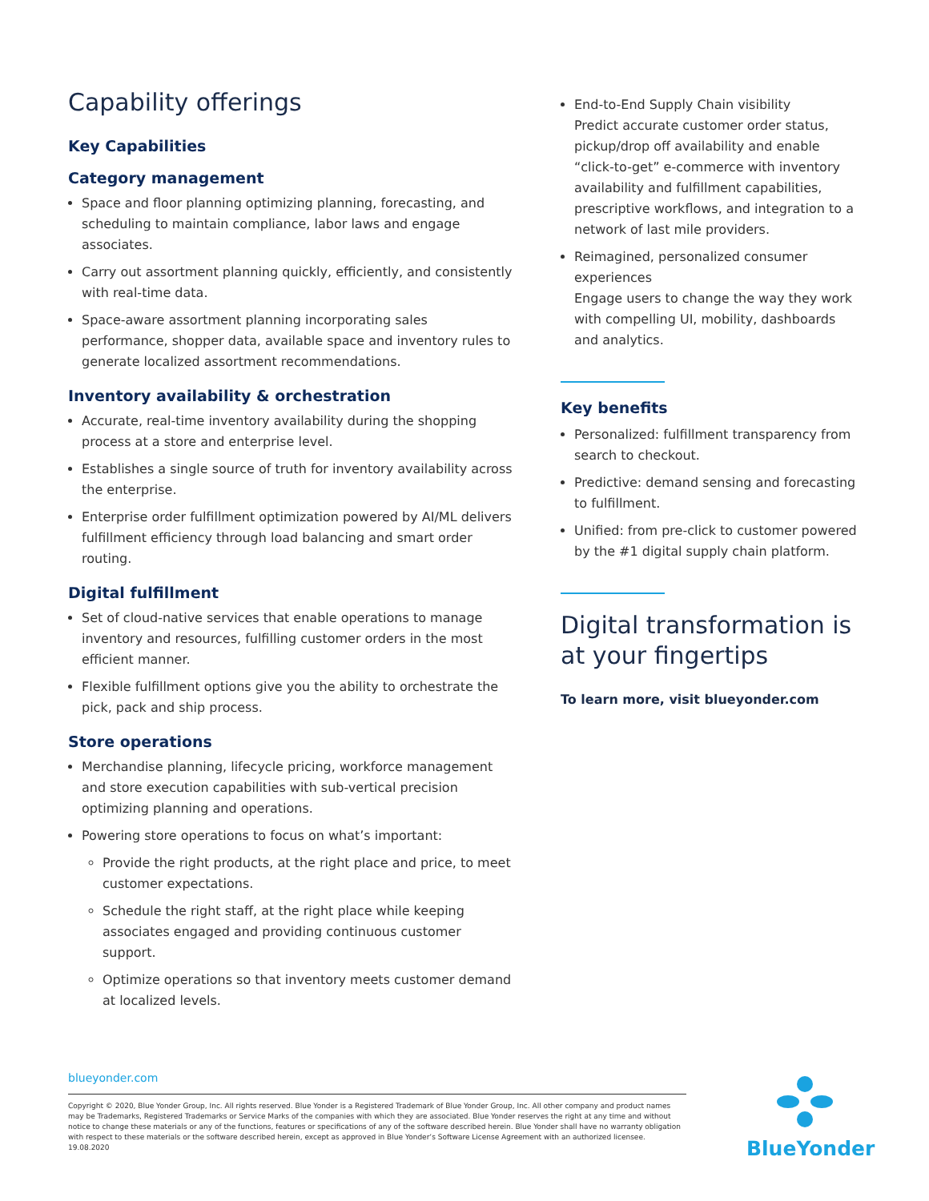Capability offerings
Key Capabilities
Category management
Space and floor planning optimizing planning, forecasting, and scheduling to maintain compliance, labor laws and engage associates.
Carry out assortment planning quickly, efficiently, and consistently with real-time data.
Space-aware assortment planning incorporating sales performance, shopper data, available space and inventory rules to generate localized assortment recommendations.
Inventory availability & orchestration
Accurate, real-time inventory availability during the shopping process at a store and enterprise level.
Establishes a single source of truth for inventory availability across the enterprise.
Enterprise order fulfillment optimization powered by AI/ML delivers fulfillment efficiency through load balancing and smart order routing.
Digital fulfillment
Set of cloud-native services that enable operations to manage inventory and resources, fulfilling customer orders in the most efficient manner.
Flexible fulfillment options give you the ability to orchestrate the pick, pack and ship process.
Store operations
Merchandise planning, lifecycle pricing, workforce management and store execution capabilities with sub-vertical precision optimizing planning and operations.
Powering store operations to focus on what’s important:
Provide the right products, at the right place and price, to meet customer expectations.
Schedule the right staff, at the right place while keeping associates engaged and providing continuous customer support.
Optimize operations so that inventory meets customer demand at localized levels.
End-to-End Supply Chain visibility
Predict accurate customer order status, pickup/drop off availability and enable “click-to-get” e-commerce with inventory availability and fulfillment capabilities, prescriptive workflows, and integration to a network of last mile providers.
Reimagined, personalized consumer experiences
Engage users to change the way they work with compelling UI, mobility, dashboards and analytics.
Key benefits
Personalized: fulfillment transparency from search to checkout.
Predictive: demand sensing and forecasting to fulfillment.
Unified: from pre-click to customer powered by the #1 digital supply chain platform.
Digital transformation is at your fingertips
To learn more, visit blueyonder.com
blueyonder.com
Copyright © 2020, Blue Yonder Group, Inc. All rights reserved. Blue Yonder is a Registered Trademark of Blue Yonder Group, Inc. All other company and product names may be Trademarks, Registered Trademarks or Service Marks of the companies with which they are associated. Blue Yonder reserves the right at any time and without notice to change these materials or any of the functions, features or specifications of any of the software described herein. Blue Yonder shall have no warranty obligation with respect to these materials or the software described herein, except as approved in Blue Yonder’s Software License Agreement with an authorized licensee. 19.08.2020
BlueYonder